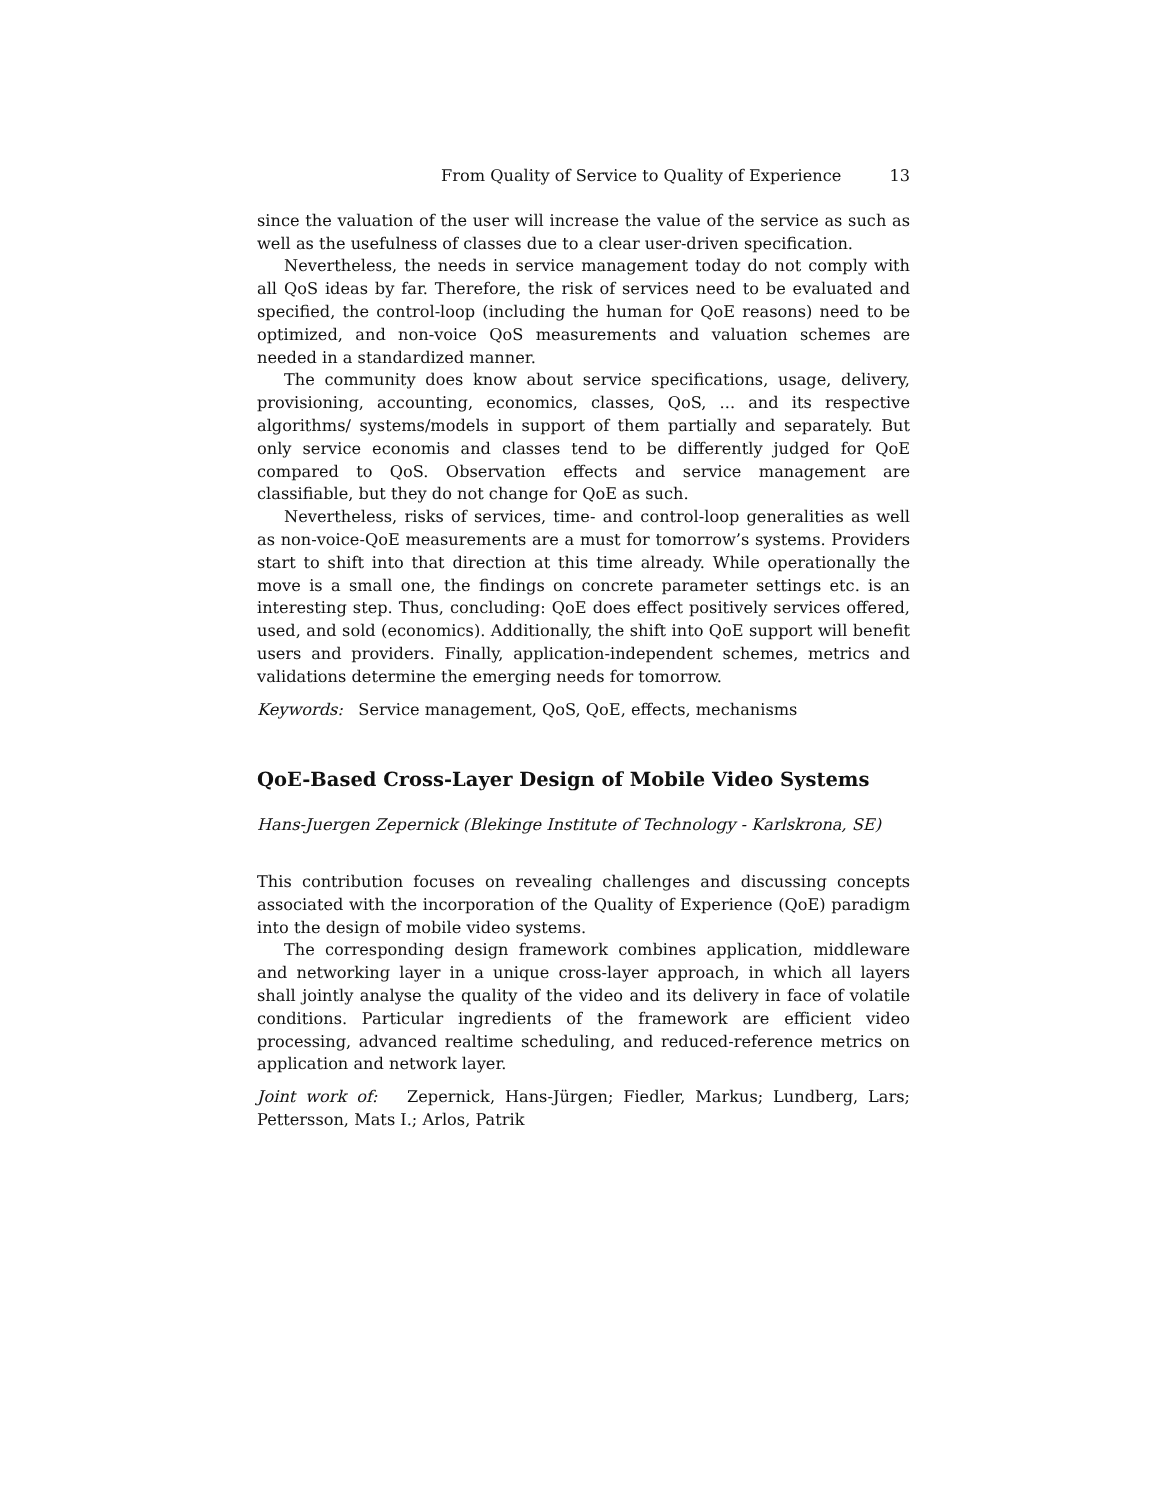From Quality of Service to Quality of Experience 13
since the valuation of the user will increase the value of the service as such as well as the usefulness of classes due to a clear user-driven specification.
Nevertheless, the needs in service management today do not comply with all QoS ideas by far. Therefore, the risk of services need to be evaluated and specified, the control-loop (including the human for QoE reasons) need to be optimized, and non-voice QoS measurements and valuation schemes are needed in a standardized manner.
The community does know about service specifications, usage, delivery, provisioning, accounting, economics, classes, QoS, ... and its respective algorithms/ systems/models in support of them partially and separately. But only service economis and classes tend to be differently judged for QoE compared to QoS. Observation effects and service management are classifiable, but they do not change for QoE as such.
Nevertheless, risks of services, time- and control-loop generalities as well as non-voice-QoE measurements are a must for tomorrow’s systems. Providers start to shift into that direction at this time already. While operationally the move is a small one, the findings on concrete parameter settings etc. is an interesting step. Thus, concluding: QoE does effect positively services offered, used, and sold (economics). Additionally, the shift into QoE support will benefit users and providers. Finally, application-independent schemes, metrics and validations determine the emerging needs for tomorrow.
Keywords: Service management, QoS, QoE, effects, mechanisms
QoE-Based Cross-Layer Design of Mobile Video Systems
Hans-Juergen Zepernick (Blekinge Institute of Technology - Karlskrona, SE)
This contribution focuses on revealing challenges and discussing concepts associated with the incorporation of the Quality of Experience (QoE) paradigm into the design of mobile video systems.
The corresponding design framework combines application, middleware and networking layer in a unique cross-layer approach, in which all layers shall jointly analyse the quality of the video and its delivery in face of volatile conditions. Particular ingredients of the framework are efficient video processing, advanced realtime scheduling, and reduced-reference metrics on application and network layer.
Joint work of: Zepernick, Hans-Jürgen; Fiedler, Markus; Lundberg, Lars; Pettersson, Mats I.; Arlos, Patrik